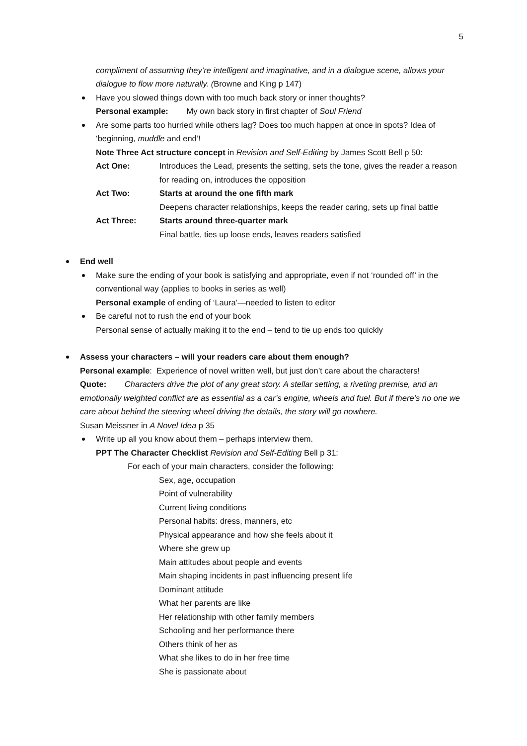5
compliment of assuming they’re intelligent and imaginative, and in a dialogue scene, allows your dialogue to flow more naturally. (Browne and King p 147)
Have you slowed things down with too much back story or inner thoughts?
Personal example: My own back story in first chapter of Soul Friend
Are some parts too hurried while others lag? Does too much happen at once in spots? Idea of ‘beginning, muddle and end’!
Note Three Act structure concept in Revision and Self-Editing by James Scott Bell p 50:
Act One: Introduces the Lead, presents the setting, sets the tone, gives the reader a reason for reading on, introduces the opposition
Act Two: Starts at around the one fifth mark
Deepens character relationships, keeps the reader caring, sets up final battle
Act Three: Starts around three-quarter mark
Final battle, ties up loose ends, leaves readers satisfied
End well
Make sure the ending of your book is satisfying and appropriate, even if not ‘rounded off’ in the conventional way (applies to books in series as well)
Personal example of ending of ‘Laura’—needed to listen to editor
Be careful not to rush the end of your book
Personal sense of actually making it to the end – tend to tie up ends too quickly
Assess your characters – will your readers care about them enough?
Personal example: Experience of novel written well, but just don’t care about the characters!
Quote: Characters drive the plot of any great story. A stellar setting, a riveting premise, and an emotionally weighted conflict are as essential as a car’s engine, wheels and fuel. But if there’s no one we care about behind the steering wheel driving the details, the story will go nowhere.
Susan Meissner in A Novel Idea p 35
Write up all you know about them – perhaps interview them.
PPT The Character Checklist Revision and Self-Editing Bell p 31:
For each of your main characters, consider the following:
Sex, age, occupation
Point of vulnerability
Current living conditions
Personal habits: dress, manners, etc
Physical appearance and how she feels about it
Where she grew up
Main attitudes about people and events
Main shaping incidents in past influencing present life
Dominant attitude
What her parents are like
Her relationship with other family members
Schooling and her performance there
Others think of her as
What she likes to do in her free time
She is passionate about